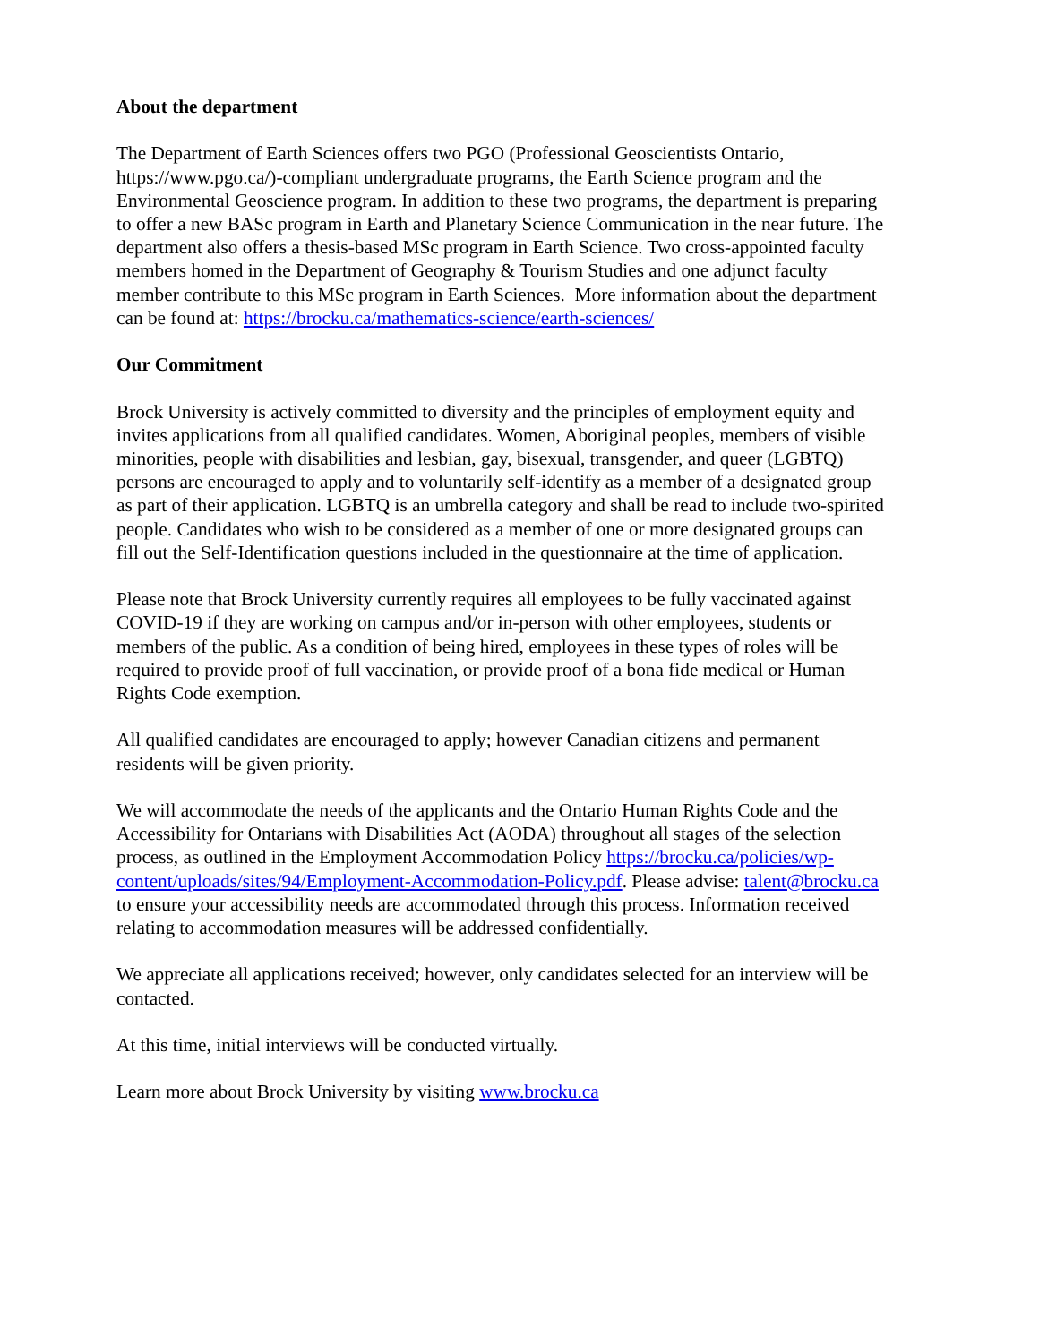About the department
The Department of Earth Sciences offers two PGO (Professional Geoscientists Ontario, https://www.pgo.ca/)-compliant undergraduate programs, the Earth Science program and the Environmental Geoscience program. In addition to these two programs, the department is preparing to offer a new BASc program in Earth and Planetary Science Communication in the near future. The department also offers a thesis-based MSc program in Earth Science. Two cross-appointed faculty members homed in the Department of Geography & Tourism Studies and one adjunct faculty member contribute to this MSc program in Earth Sciences. More information about the department can be found at: https://brocku.ca/mathematics-science/earth-sciences/
Our Commitment
Brock University is actively committed to diversity and the principles of employment equity and invites applications from all qualified candidates. Women, Aboriginal peoples, members of visible minorities, people with disabilities and lesbian, gay, bisexual, transgender, and queer (LGBTQ) persons are encouraged to apply and to voluntarily self-identify as a member of a designated group as part of their application. LGBTQ is an umbrella category and shall be read to include two-spirited people. Candidates who wish to be considered as a member of one or more designated groups can fill out the Self-Identification questions included in the questionnaire at the time of application.
Please note that Brock University currently requires all employees to be fully vaccinated against COVID-19 if they are working on campus and/or in-person with other employees, students or members of the public. As a condition of being hired, employees in these types of roles will be required to provide proof of full vaccination, or provide proof of a bona fide medical or Human Rights Code exemption.
All qualified candidates are encouraged to apply; however Canadian citizens and permanent residents will be given priority.
We will accommodate the needs of the applicants and the Ontario Human Rights Code and the Accessibility for Ontarians with Disabilities Act (AODA) throughout all stages of the selection process, as outlined in the Employment Accommodation Policy https://brocku.ca/policies/wp-content/uploads/sites/94/Employment-Accommodation-Policy.pdf. Please advise: talent@brocku.ca to ensure your accessibility needs are accommodated through this process. Information received relating to accommodation measures will be addressed confidentially.
We appreciate all applications received; however, only candidates selected for an interview will be contacted.
At this time, initial interviews will be conducted virtually.
Learn more about Brock University by visiting www.brocku.ca